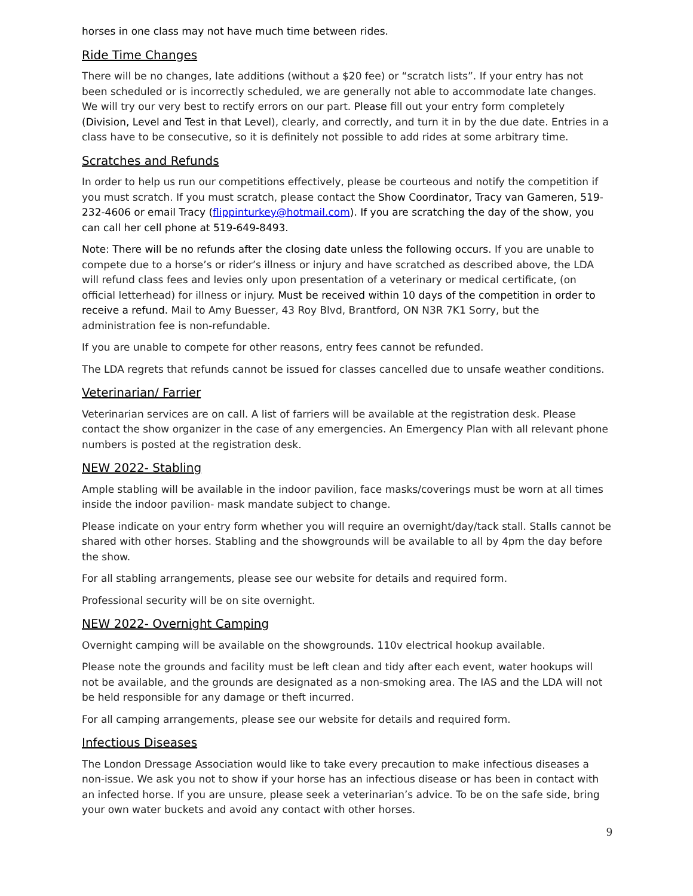horses in one class may not have much time between rides.
Ride Time Changes
There will be no changes, late additions (without a $20 fee) or “scratch lists”. If your entry has not been scheduled or is incorrectly scheduled, we are generally not able to accommodate late changes. We will try our very best to rectify errors on our part. Please fill out your entry form completely (Division, Level and Test in that Level), clearly, and correctly, and turn it in by the due date. Entries in a class have to be consecutive, so it is definitely not possible to add rides at some arbitrary time.
Scratches and Refunds
In order to help us run our competitions effectively, please be courteous and notify the competition if you must scratch. If you must scratch, please contact the Show Coordinator, Tracy van Gameren, 519-232-4606 or email Tracy (flippinturkey@hotmail.com). If you are scratching the day of the show, you can call her cell phone at 519-649-8493.
Note: There will be no refunds after the closing date unless the following occurs. If you are unable to compete due to a horse’s or rider’s illness or injury and have scratched as described above, the LDA will refund class fees and levies only upon presentation of a veterinary or medical certificate, (on official letterhead) for illness or injury. Must be received within 10 days of the competition in order to receive a refund. Mail to Amy Buesser, 43 Roy Blvd, Brantford, ON N3R 7K1 Sorry, but the administration fee is non-refundable.
If you are unable to compete for other reasons, entry fees cannot be refunded.
The LDA regrets that refunds cannot be issued for classes cancelled due to unsafe weather conditions.
Veterinarian/ Farrier
Veterinarian services are on call. A list of farriers will be available at the registration desk. Please contact the show organizer in the case of any emergencies. An Emergency Plan with all relevant phone numbers is posted at the registration desk.
NEW 2022- Stabling
Ample stabling will be available in the indoor pavilion, face masks/coverings must be worn at all times inside the indoor pavilion- mask mandate subject to change.
Please indicate on your entry form whether you will require an overnight/day/tack stall. Stalls cannot be shared with other horses. Stabling and the showgrounds will be available to all by 4pm the day before the show.
For all stabling arrangements, please see our website for details and required form.
Professional security will be on site overnight.
NEW 2022- Overnight Camping
Overnight camping will be available on the showgrounds. 110v electrical hookup available.
Please note the grounds and facility must be left clean and tidy after each event, water hookups will not be available, and the grounds are designated as a non-smoking area. The IAS and the LDA will not be held responsible for any damage or theft incurred.
For all camping arrangements, please see our website for details and required form.
Infectious Diseases
The London Dressage Association would like to take every precaution to make infectious diseases a non-issue. We ask you not to show if your horse has an infectious disease or has been in contact with an infected horse. If you are unsure, please seek a veterinarian’s advice. To be on the safe side, bring your own water buckets and avoid any contact with other horses.
9